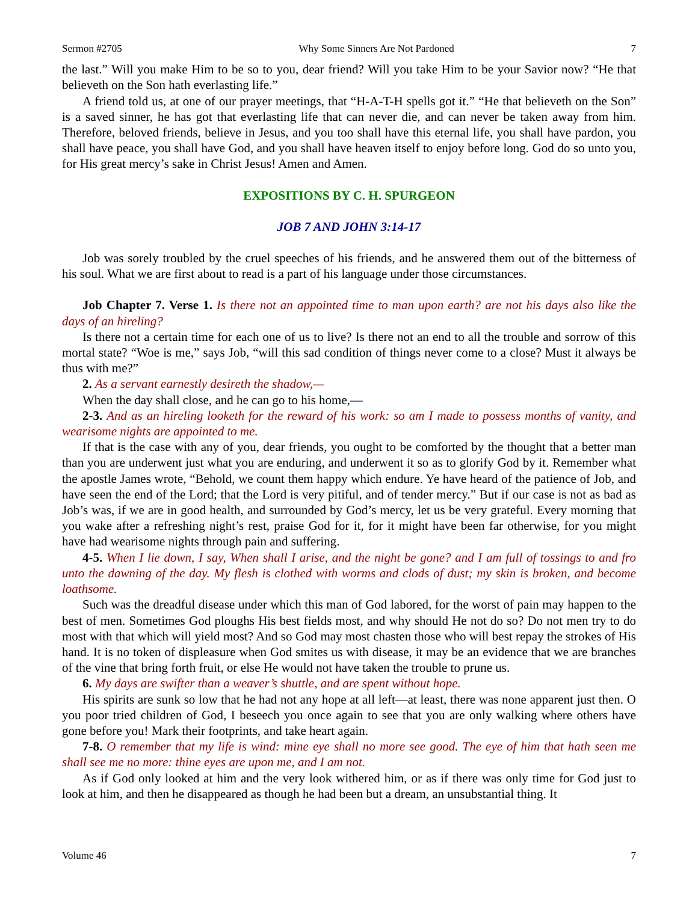Sermon #2705 Why Some Sinners Are Not Pardoned 7
the last.” Will you make Him to be so to you, dear friend? Will you take Him to be your Savior now? “He that believeth on the Son hath everlasting life.”
A friend told us, at one of our prayer meetings, that “H-A-T-H spells got it.” “He that believeth on the Son” is a saved sinner, he has got that everlasting life that can never die, and can never be taken away from him. Therefore, beloved friends, believe in Jesus, and you too shall have this eternal life, you shall have pardon, you shall have peace, you shall have God, and you shall have heaven itself to enjoy before long. God do so unto you, for His great mercy’s sake in Christ Jesus! Amen and Amen.
EXPOSITIONS BY C. H. SPURGEON
JOB 7 AND JOHN 3:14-17
Job was sorely troubled by the cruel speeches of his friends, and he answered them out of the bitterness of his soul. What we are first about to read is a part of his language under those circumstances.
Job Chapter 7. Verse 1. Is there not an appointed time to man upon earth? are not his days also like the days of an hireling?
Is there not a certain time for each one of us to live? Is there not an end to all the trouble and sorrow of this mortal state? “Woe is me,” says Job, “will this sad condition of things never come to a close? Must it always be thus with me?”
2. As a servant earnestly desireth the shadow,—
When the day shall close, and he can go to his home,—
2-3. And as an hireling looketh for the reward of his work: so am I made to possess months of vanity, and wearisome nights are appointed to me.
If that is the case with any of you, dear friends, you ought to be comforted by the thought that a better man than you are underwent just what you are enduring, and underwent it so as to glorify God by it. Remember what the apostle James wrote, “Behold, we count them happy which endure. Ye have heard of the patience of Job, and have seen the end of the Lord; that the Lord is very pitiful, and of tender mercy.” But if our case is not as bad as Job’s was, if we are in good health, and surrounded by God’s mercy, let us be very grateful. Every morning that you wake after a refreshing night’s rest, praise God for it, for it might have been far otherwise, for you might have had wearisome nights through pain and suffering.
4-5. When I lie down, I say, When shall I arise, and the night be gone? and I am full of tossings to and fro unto the dawning of the day. My flesh is clothed with worms and clods of dust; my skin is broken, and become loathsome.
Such was the dreadful disease under which this man of God labored, for the worst of pain may happen to the best of men. Sometimes God ploughs His best fields most, and why should He not do so? Do not men try to do most with that which will yield most? And so God may most chasten those who will best repay the strokes of His hand. It is no token of displeasure when God smites us with disease, it may be an evidence that we are branches of the vine that bring forth fruit, or else He would not have taken the trouble to prune us.
6. My days are swifter than a weaver’s shuttle, and are spent without hope.
His spirits are sunk so low that he had not any hope at all left—at least, there was none apparent just then. O you poor tried children of God, I beseech you once again to see that you are only walking where others have gone before you! Mark their footprints, and take heart again.
7-8. O remember that my life is wind: mine eye shall no more see good. The eye of him that hath seen me shall see me no more: thine eyes are upon me, and I am not.
As if God only looked at him and the very look withered him, or as if there was only time for God just to look at him, and then he disappeared as though he had been but a dream, an unsubstantial thing. It
Volume 46 7